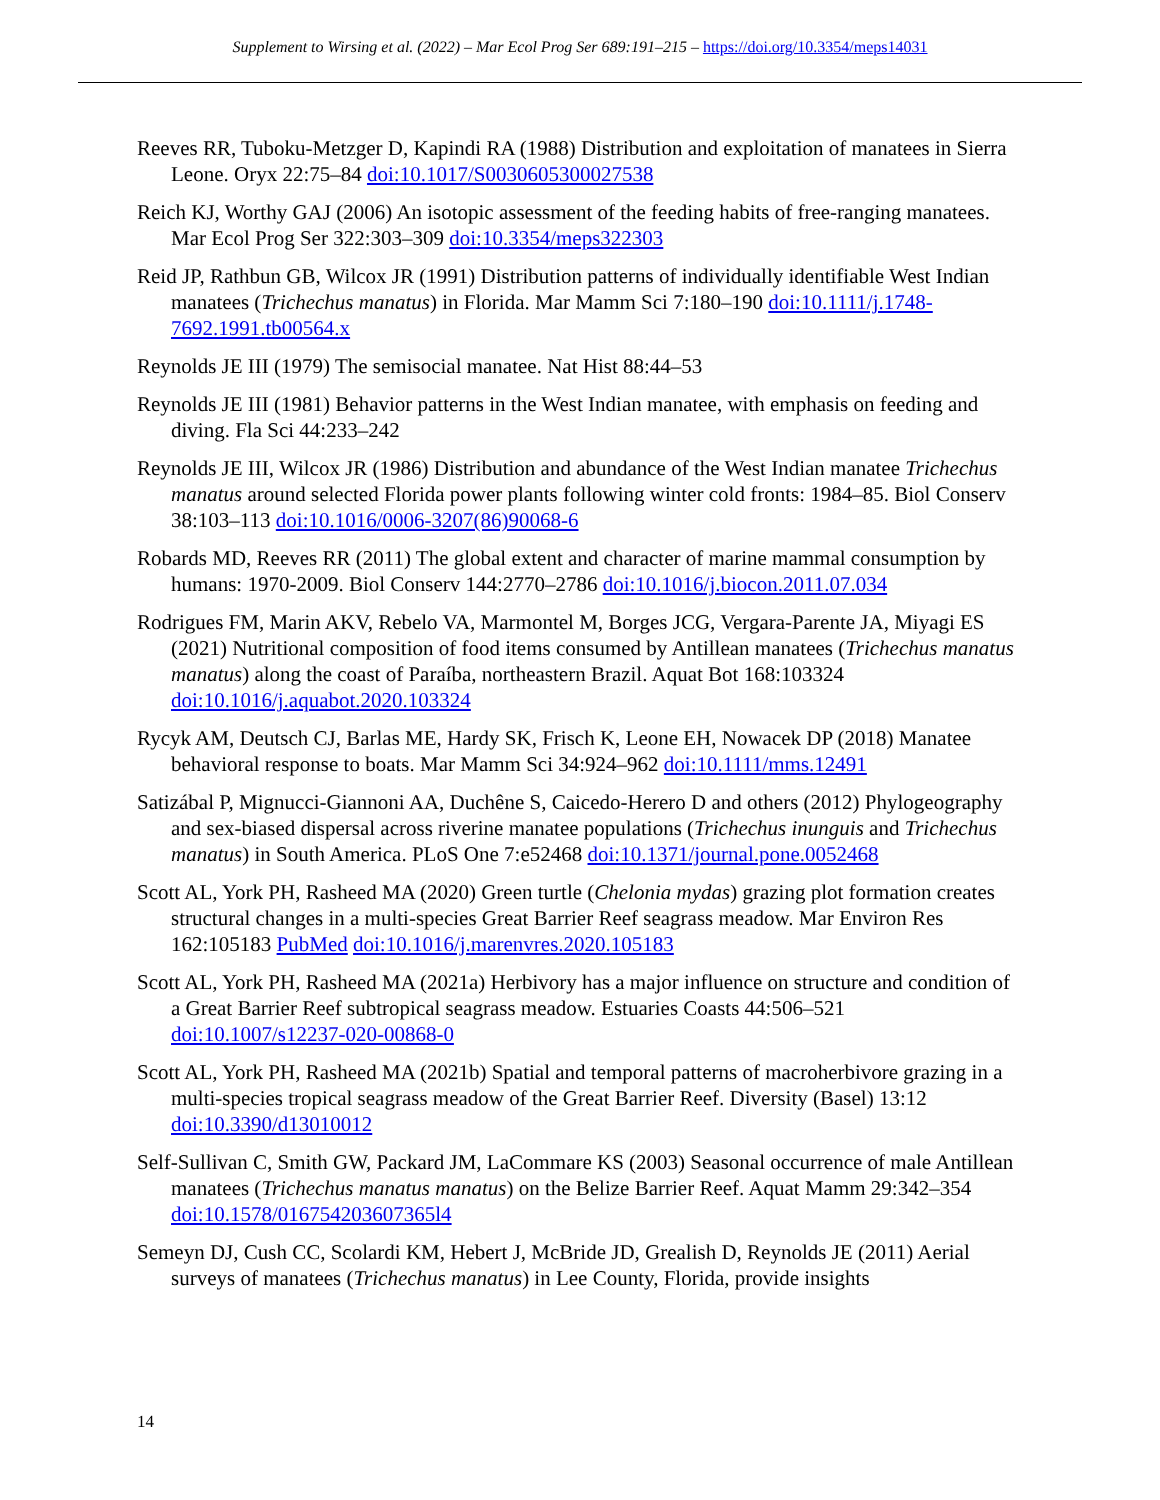Supplement to Wirsing et al. (2022) – Mar Ecol Prog Ser 689:191–215 – https://doi.org/10.3354/meps14031
Reeves RR, Tuboku-Metzger D, Kapindi RA (1988) Distribution and exploitation of manatees in Sierra Leone. Oryx 22:75–84 doi:10.1017/S0030605300027538
Reich KJ, Worthy GAJ (2006) An isotopic assessment of the feeding habits of free-ranging manatees. Mar Ecol Prog Ser 322:303–309 doi:10.3354/meps322303
Reid JP, Rathbun GB, Wilcox JR (1991) Distribution patterns of individually identifiable West Indian manatees (Trichechus manatus) in Florida. Mar Mamm Sci 7:180–190 doi:10.1111/j.1748-7692.1991.tb00564.x
Reynolds JE III (1979) The semisocial manatee. Nat Hist 88:44–53
Reynolds JE III (1981) Behavior patterns in the West Indian manatee, with emphasis on feeding and diving. Fla Sci 44:233–242
Reynolds JE III, Wilcox JR (1986) Distribution and abundance of the West Indian manatee Trichechus manatus around selected Florida power plants following winter cold fronts: 1984–85. Biol Conserv 38:103–113 doi:10.1016/0006-3207(86)90068-6
Robards MD, Reeves RR (2011) The global extent and character of marine mammal consumption by humans: 1970-2009. Biol Conserv 144:2770–2786 doi:10.1016/j.biocon.2011.07.034
Rodrigues FM, Marin AKV, Rebelo VA, Marmontel M, Borges JCG, Vergara-Parente JA, Miyagi ES (2021) Nutritional composition of food items consumed by Antillean manatees (Trichechus manatus manatus) along the coast of Paraíba, northeastern Brazil. Aquat Bot 168:103324 doi:10.1016/j.aquabot.2020.103324
Rycyk AM, Deutsch CJ, Barlas ME, Hardy SK, Frisch K, Leone EH, Nowacek DP (2018) Manatee behavioral response to boats. Mar Mamm Sci 34:924–962 doi:10.1111/mms.12491
Satizábal P, Mignucci-Giannoni AA, Duchêne S, Caicedo-Herero D and others (2012) Phylogeography and sex-biased dispersal across riverine manatee populations (Trichechus inunguis and Trichechus manatus) in South America. PLoS One 7:e52468 doi:10.1371/journal.pone.0052468
Scott AL, York PH, Rasheed MA (2020) Green turtle (Chelonia mydas) grazing plot formation creates structural changes in a multi-species Great Barrier Reef seagrass meadow. Mar Environ Res 162:105183 PubMed doi:10.1016/j.marenvres.2020.105183
Scott AL, York PH, Rasheed MA (2021a) Herbivory has a major influence on structure and condition of a Great Barrier Reef subtropical seagrass meadow. Estuaries Coasts 44:506–521 doi:10.1007/s12237-020-00868-0
Scott AL, York PH, Rasheed MA (2021b) Spatial and temporal patterns of macroherbivore grazing in a multi-species tropical seagrass meadow of the Great Barrier Reef. Diversity (Basel) 13:12 doi:10.3390/d13010012
Self-Sullivan C, Smith GW, Packard JM, LaCommare KS (2003) Seasonal occurrence of male Antillean manatees (Trichechus manatus manatus) on the Belize Barrier Reef. Aquat Mamm 29:342–354 doi:10.1578/016754203607365l4
Semeyn DJ, Cush CC, Scolardi KM, Hebert J, McBride JD, Grealish D, Reynolds JE (2011) Aerial surveys of manatees (Trichechus manatus) in Lee County, Florida, provide insights
14